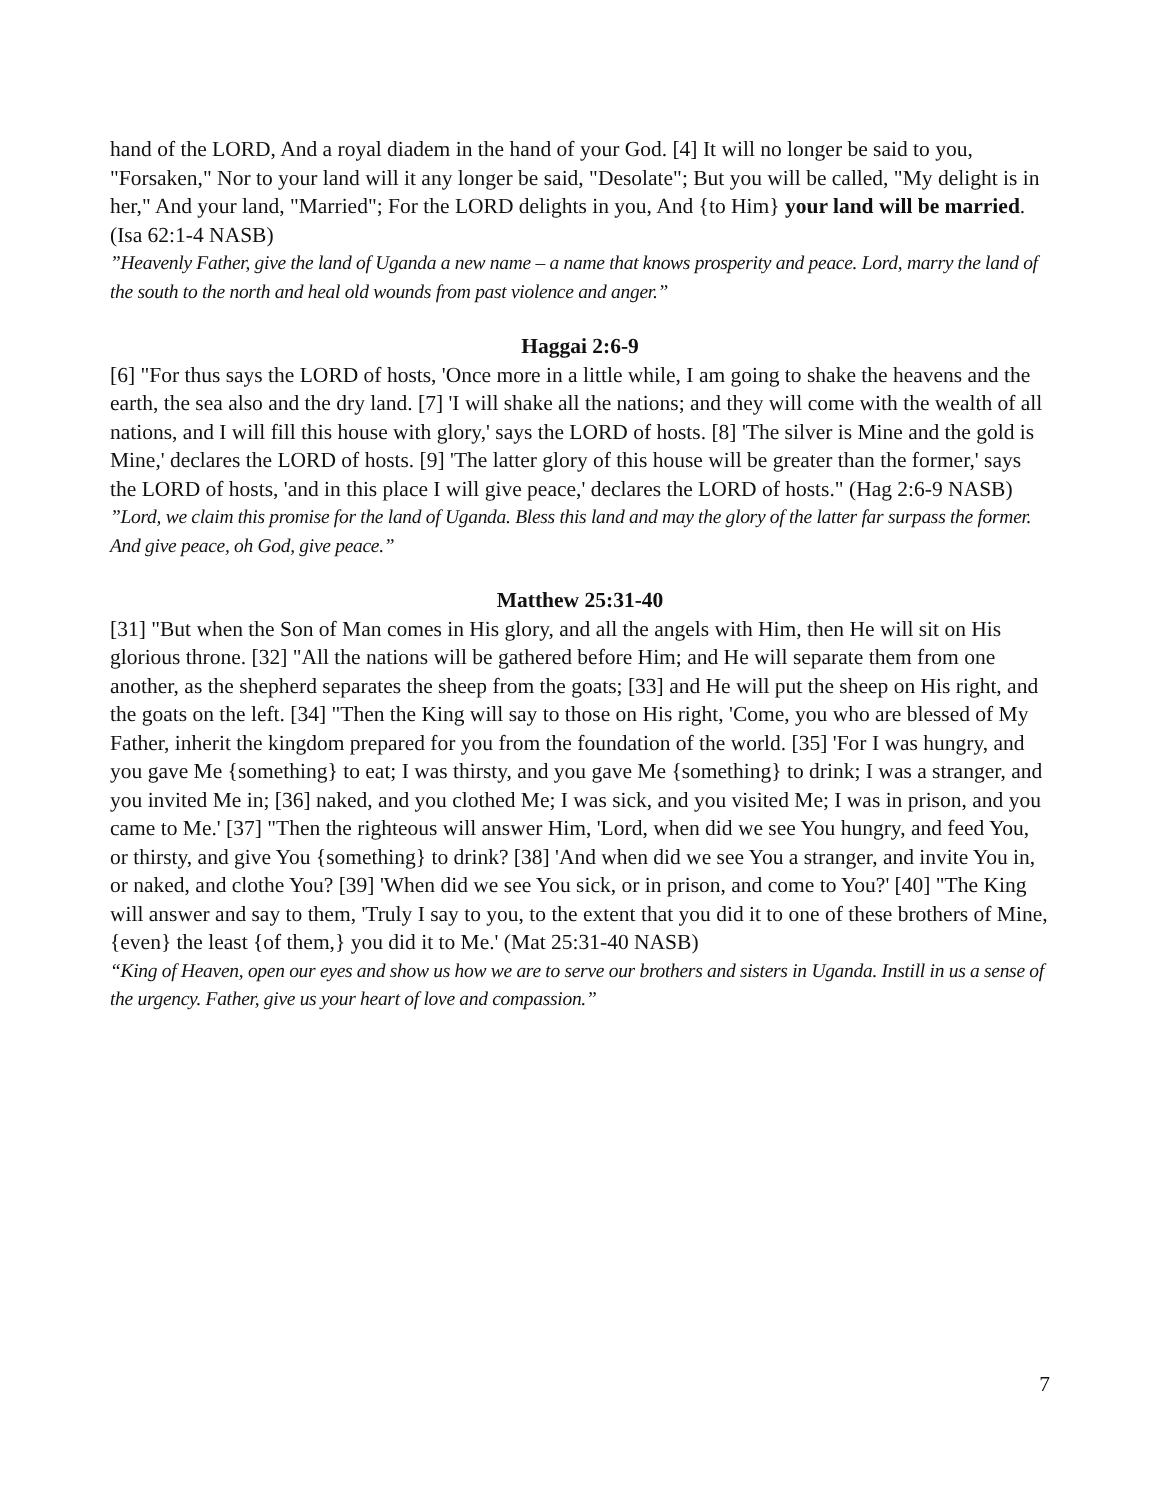hand of the LORD, And a royal diadem in the hand of your God. [4] It will no longer be said to you, "Forsaken," Nor to your land will it any longer be said, "Desolate"; But you will be called, "My delight is in her," And your land, "Married"; For the LORD delights in you, And {to Him} your land will be married. (Isa 62:1-4 NASB)
”Heavenly Father, give the land of Uganda a new name – a name that knows prosperity and peace. Lord, marry the land of the south to the north and heal old wounds from past violence and anger.”
Haggai 2:6-9
[6] "For thus says the LORD of hosts, 'Once more in a little while, I am going to shake the heavens and the earth, the sea also and the dry land. [7] 'I will shake all the nations; and they will come with the wealth of all nations, and I will fill this house with glory,' says the LORD of hosts. [8] 'The silver is Mine and the gold is Mine,' declares the LORD of hosts. [9] 'The latter glory of this house will be greater than the former,' says the LORD of hosts, 'and in this place I will give peace,' declares the LORD of hosts." (Hag 2:6-9 NASB)
”Lord, we claim this promise for the land of Uganda. Bless this land and may the glory of the latter far surpass the former. And give peace, oh God, give peace.”
Matthew 25:31-40
[31] "But when the Son of Man comes in His glory, and all the angels with Him, then He will sit on His glorious throne. [32] "All the nations will be gathered before Him; and He will separate them from one another, as the shepherd separates the sheep from the goats; [33] and He will put the sheep on His right, and the goats on the left. [34] "Then the King will say to those on His right, 'Come, you who are blessed of My Father, inherit the kingdom prepared for you from the foundation of the world. [35] 'For I was hungry, and you gave Me {something} to eat; I was thirsty, and you gave Me {something} to drink; I was a stranger, and you invited Me in; [36] naked, and you clothed Me; I was sick, and you visited Me; I was in prison, and you came to Me.' [37] "Then the righteous will answer Him, 'Lord, when did we see You hungry, and feed You, or thirsty, and give You {something} to drink? [38] 'And when did we see You a stranger, and invite You in, or naked, and clothe You? [39] 'When did we see You sick, or in prison, and come to You?' [40] "The King will answer and say to them, 'Truly I say to you, to the extent that you did it to one of these brothers of Mine, {even} the least {of them,} you did it to Me.' (Mat 25:31-40 NASB)
“King of Heaven, open our eyes and show us how we are to serve our brothers and sisters in Uganda. Instill in us a sense of the urgency. Father, give us your heart of love and compassion.”
7